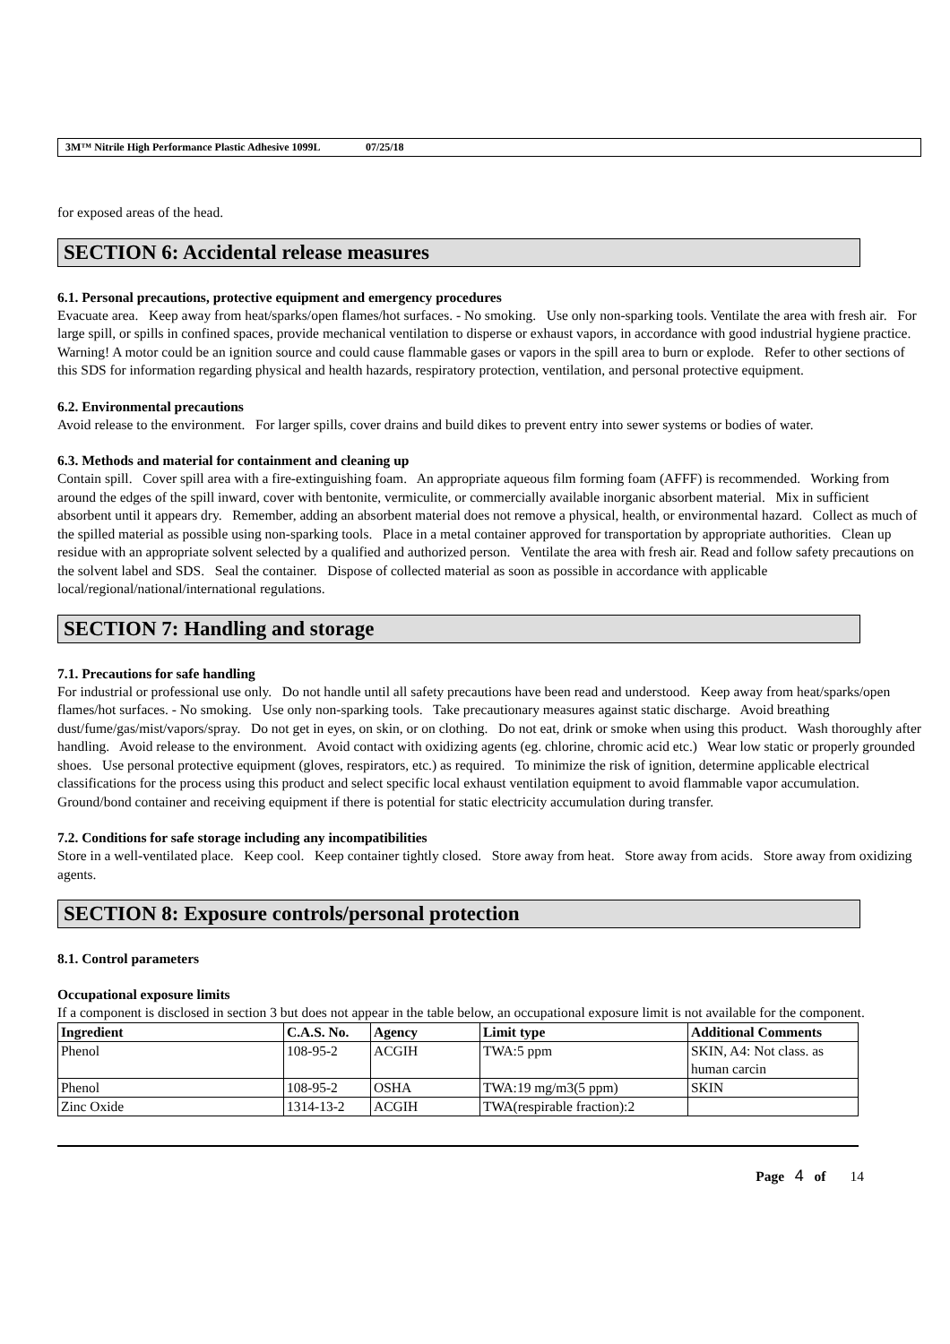3M™ Nitrile High Performance Plastic Adhesive 1099L 07/25/18
for exposed areas of the head.
SECTION 6: Accidental release measures
6.1. Personal precautions, protective equipment and emergency procedures
Evacuate area. Keep away from heat/sparks/open flames/hot surfaces. - No smoking. Use only non-sparking tools. Ventilate the area with fresh air. For large spill, or spills in confined spaces, provide mechanical ventilation to disperse or exhaust vapors, in accordance with good industrial hygiene practice. Warning! A motor could be an ignition source and could cause flammable gases or vapors in the spill area to burn or explode. Refer to other sections of this SDS for information regarding physical and health hazards, respiratory protection, ventilation, and personal protective equipment.
6.2. Environmental precautions
Avoid release to the environment. For larger spills, cover drains and build dikes to prevent entry into sewer systems or bodies of water.
6.3. Methods and material for containment and cleaning up
Contain spill. Cover spill area with a fire-extinguishing foam. An appropriate aqueous film forming foam (AFFF) is recommended. Working from around the edges of the spill inward, cover with bentonite, vermiculite, or commercially available inorganic absorbent material. Mix in sufficient absorbent until it appears dry. Remember, adding an absorbent material does not remove a physical, health, or environmental hazard. Collect as much of the spilled material as possible using non-sparking tools. Place in a metal container approved for transportation by appropriate authorities. Clean up residue with an appropriate solvent selected by a qualified and authorized person. Ventilate the area with fresh air. Read and follow safety precautions on the solvent label and SDS. Seal the container. Dispose of collected material as soon as possible in accordance with applicable local/regional/national/international regulations.
SECTION 7: Handling and storage
7.1. Precautions for safe handling
For industrial or professional use only. Do not handle until all safety precautions have been read and understood. Keep away from heat/sparks/open flames/hot surfaces. - No smoking. Use only non-sparking tools. Take precautionary measures against static discharge. Avoid breathing dust/fume/gas/mist/vapors/spray. Do not get in eyes, on skin, or on clothing. Do not eat, drink or smoke when using this product. Wash thoroughly after handling. Avoid release to the environment. Avoid contact with oxidizing agents (eg. chlorine, chromic acid etc.) Wear low static or properly grounded shoes. Use personal protective equipment (gloves, respirators, etc.) as required. To minimize the risk of ignition, determine applicable electrical classifications for the process using this product and select specific local exhaust ventilation equipment to avoid flammable vapor accumulation. Ground/bond container and receiving equipment if there is potential for static electricity accumulation during transfer.
7.2. Conditions for safe storage including any incompatibilities
Store in a well-ventilated place. Keep cool. Keep container tightly closed. Store away from heat. Store away from acids. Store away from oxidizing agents.
SECTION 8: Exposure controls/personal protection
8.1. Control parameters
Occupational exposure limits
If a component is disclosed in section 3 but does not appear in the table below, an occupational exposure limit is not available for the component.
| Ingredient | C.A.S. No. | Agency | Limit type | Additional Comments |
| --- | --- | --- | --- | --- |
| Phenol | 108-95-2 | ACGIH | TWA:5 ppm | SKIN, A4: Not class. as human carcin |
| Phenol | 108-95-2 | OSHA | TWA:19 mg/m3(5 ppm) | SKIN |
| Zinc Oxide | 1314-13-2 | ACGIH | TWA(respirable fraction):2 | |
Page 4 of 14